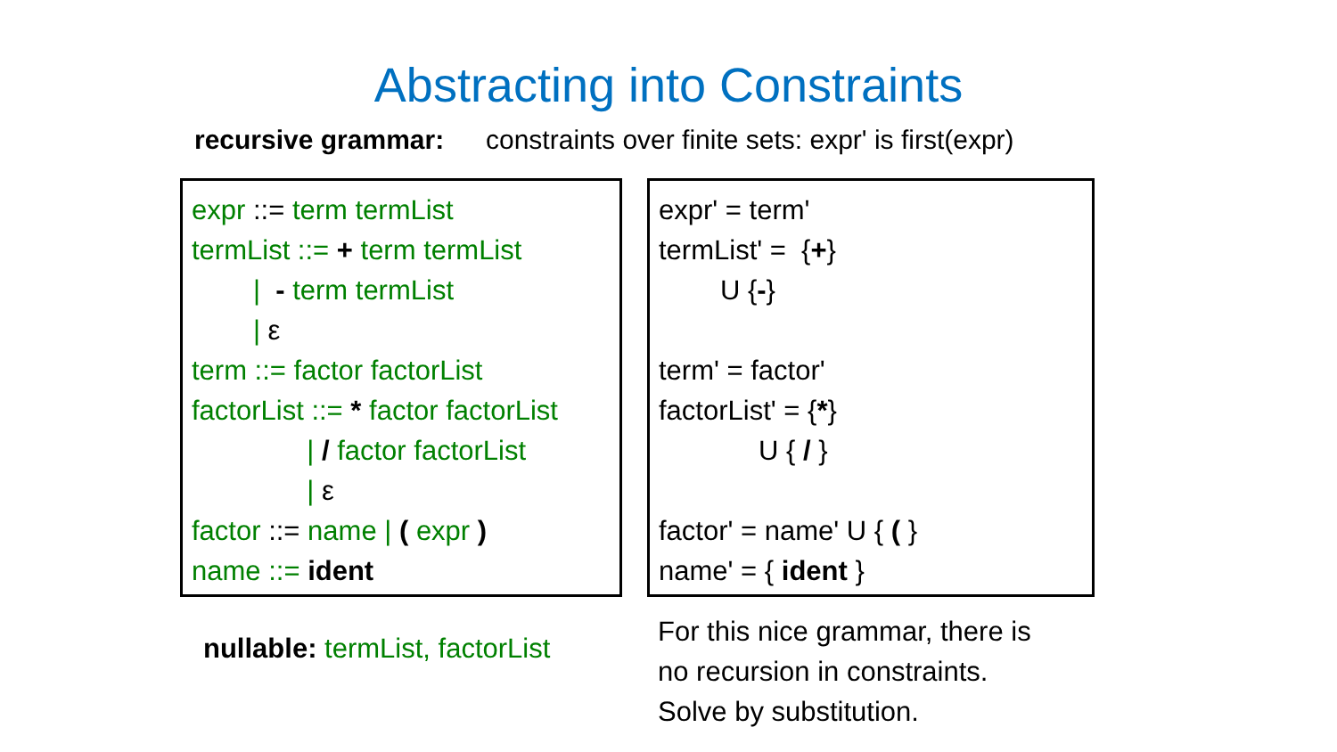Abstracting into Constraints
recursive grammar:
constraints over finite sets: expr' is first(expr)
expr ::= term termList
termList ::= + term termList
| - term termList
| ε
term ::= factor factorList
factorList ::= * factor factorList
| / factor factorList
| ε
factor ::= name | ( expr )
name ::= ident
expr' = term'
termList' = {+}
U {-}
term' = factor'
factorList' = {*}
U { / }
factor' = name' U { ( }
name' = { ident }
nullable: termList, factorList
For this nice grammar, there is
no recursion in constraints.
Solve by substitution.